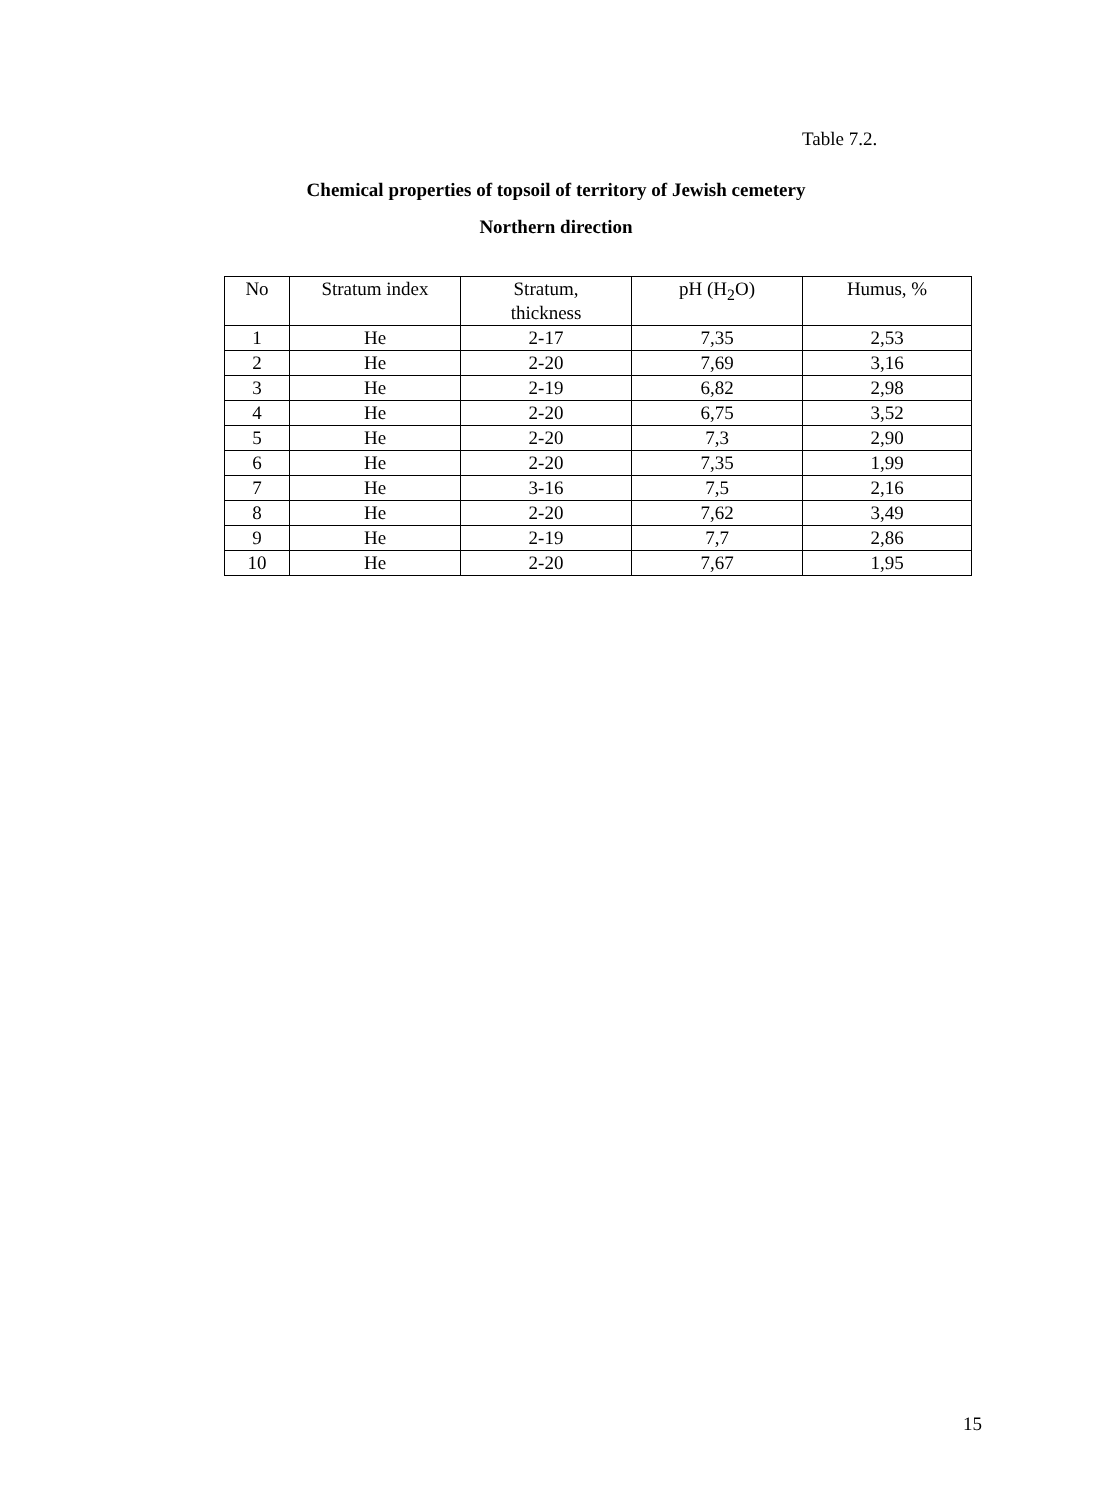Table 7.2.
Chemical properties of topsoil of territory of Jewish cemetery
Northern direction
| No | Stratum index | Stratum, thickness | pH (H<sub>2</sub>O) | Humus, % |
| --- | --- | --- | --- | --- |
| 1 | He | 2-17 | 7,35 | 2,53 |
| 2 | He | 2-20 | 7,69 | 3,16 |
| 3 | He | 2-19 | 6,82 | 2,98 |
| 4 | He | 2-20 | 6,75 | 3,52 |
| 5 | He | 2-20 | 7,3 | 2,90 |
| 6 | He | 2-20 | 7,35 | 1,99 |
| 7 | He | 3-16 | 7,5 | 2,16 |
| 8 | He | 2-20 | 7,62 | 3,49 |
| 9 | He | 2-19 | 7,7 | 2,86 |
| 10 | He | 2-20 | 7,67 | 1,95 |
15